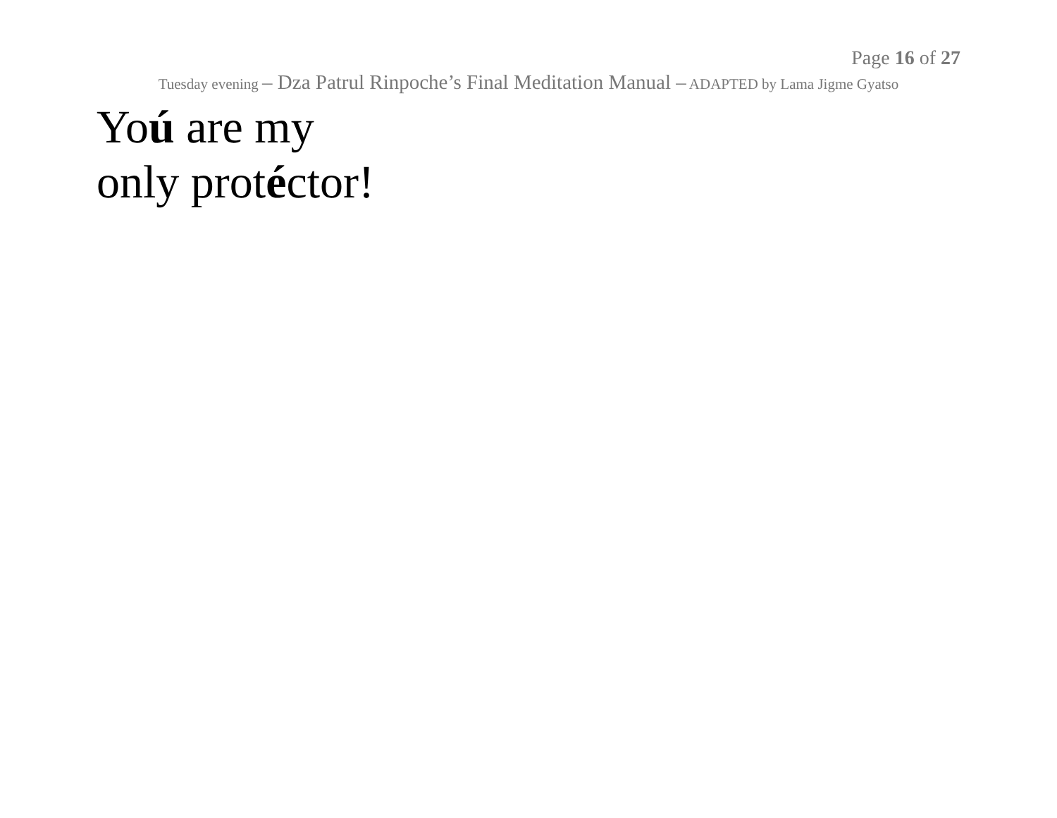Page 16 of 27
Tuesday evening – Dza Patrul Rinpoche’s Final Meditation Manual – ADAPTED by Lama Jigme Gyatso
Yoú are my
only protéctor!